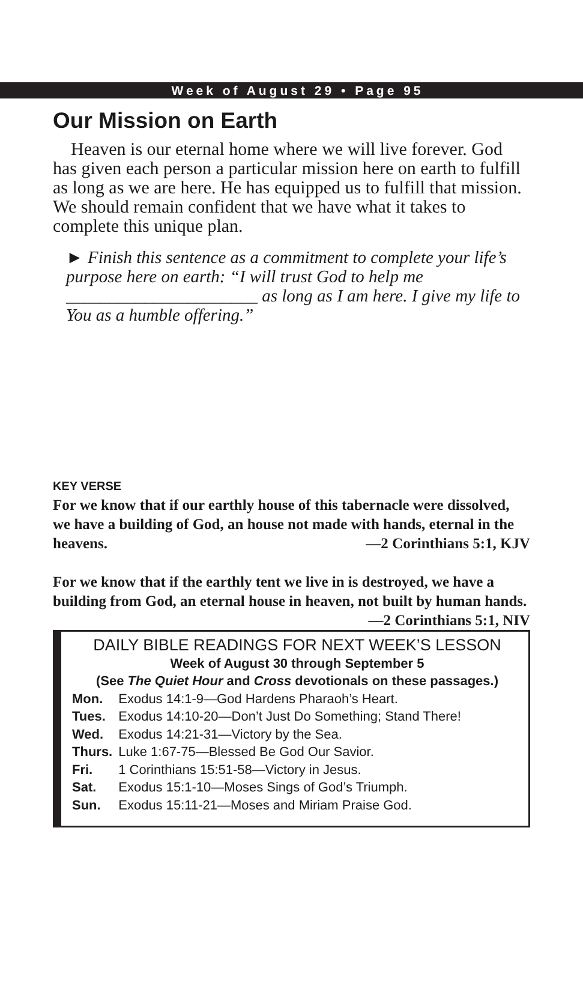Week of August 29 • Page 95
Our Mission on Earth
Heaven is our eternal home where we will live forever. God has given each person a particular mission here on earth to fulfill as long as we are here. He has equipped us to fulfill that mission. We should remain confident that we have what it takes to complete this unique plan.
► Finish this sentence as a commitment to complete your life’s purpose here on earth: “I will trust God to help me ______________________ as long as I am here. I give my life to You as a humble offering.”
KEY VERSE
For we know that if our earthly house of this tabernacle were dissolved, we have a building of God, an house not made with hands, eternal in the heavens. —2 Corinthians 5:1, KJV
For we know that if the earthly tent we live in is destroyed, we have a building from God, an eternal house in heaven, not built by human hands. —2 Corinthians 5:1, NIV
DAILY BIBLE READINGS FOR NEXT WEEK’S LESSON
Week of August 30 through September 5
(See The Quiet Hour and Cross devotionals on these passages.)
| Mon. | Exodus 14:1-9—God Hardens Pharaoh’s Heart. |
| Tues. | Exodus 14:10-20—Don’t Just Do Something; Stand There! |
| Wed. | Exodus 14:21-31—Victory by the Sea. |
| Thurs. | Luke 1:67-75—Blessed Be God Our Savior. |
| Fri. | 1 Corinthians 15:51-58—Victory in Jesus. |
| Sat. | Exodus 15:1-10—Moses Sings of God’s Triumph. |
| Sun. | Exodus 15:11-21—Moses and Miriam Praise God. |